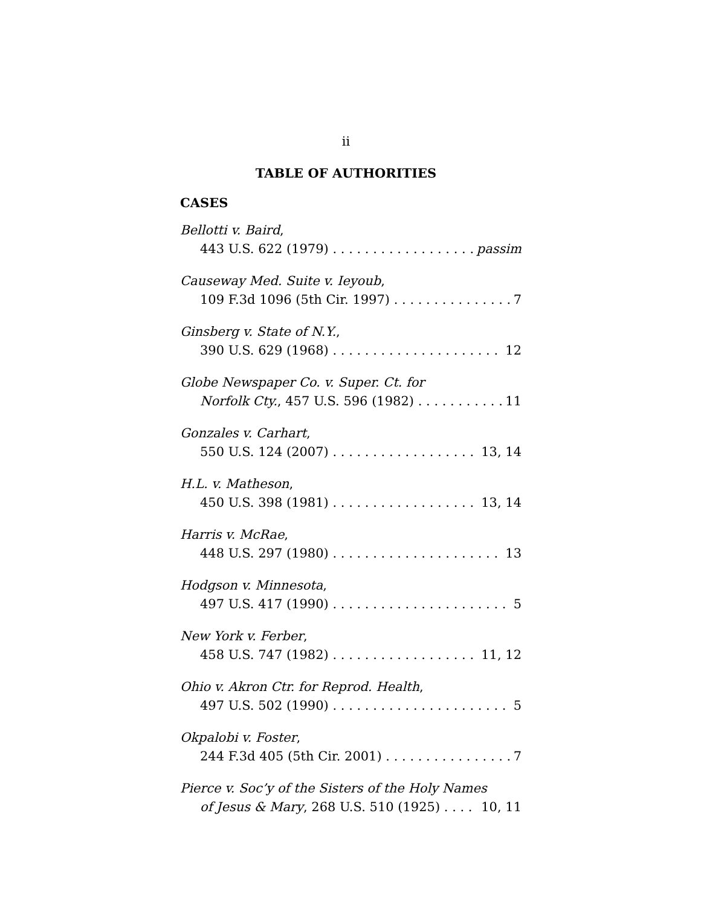ii
TABLE OF AUTHORITIES
CASES
Bellotti v. Baird,
443 U.S. 622 (1979) passim
Causeway Med. Suite v. Ieyoub,
109 F.3d 1096 (5th Cir. 1997) 7
Ginsberg v. State of N.Y.,
390 U.S. 629 (1968) 12
Globe Newspaper Co. v. Super. Ct. for
Norfolk Cty., 457 U.S. 596 (1982) 11
Gonzales v. Carhart,
550 U.S. 124 (2007) 13, 14
H.L. v. Matheson,
450 U.S. 398 (1981) 13, 14
Harris v. McRae,
448 U.S. 297 (1980) 13
Hodgson v. Minnesota,
497 U.S. 417 (1990) 5
New York v. Ferber,
458 U.S. 747 (1982) 11, 12
Ohio v. Akron Ctr. for Reprod. Health,
497 U.S. 502 (1990) 5
Okpalobi v. Foster,
244 F.3d 405 (5th Cir. 2001) 7
Pierce v. Soc’y of the Sisters of the Holy Names
of Jesus & Mary, 268 U.S. 510 (1925) 10, 11